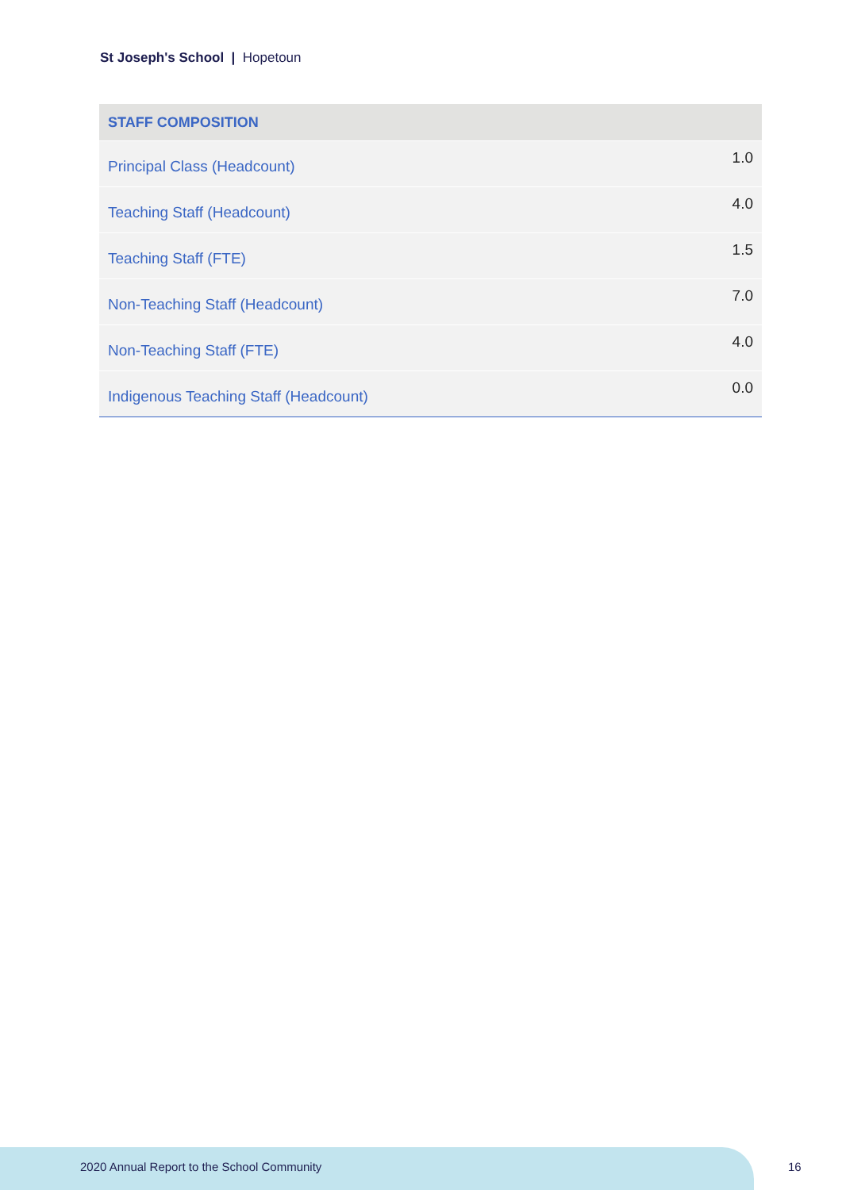St Joseph's School | Hopetoun
| STAFF COMPOSITION | |
| --- | --- |
| Principal Class (Headcount) | 1.0 |
| Teaching Staff (Headcount) | 4.0 |
| Teaching Staff (FTE) | 1.5 |
| Non-Teaching Staff (Headcount) | 7.0 |
| Non-Teaching Staff (FTE) | 4.0 |
| Indigenous Teaching Staff (Headcount) | 0.0 |
2020 Annual Report to the School Community
16